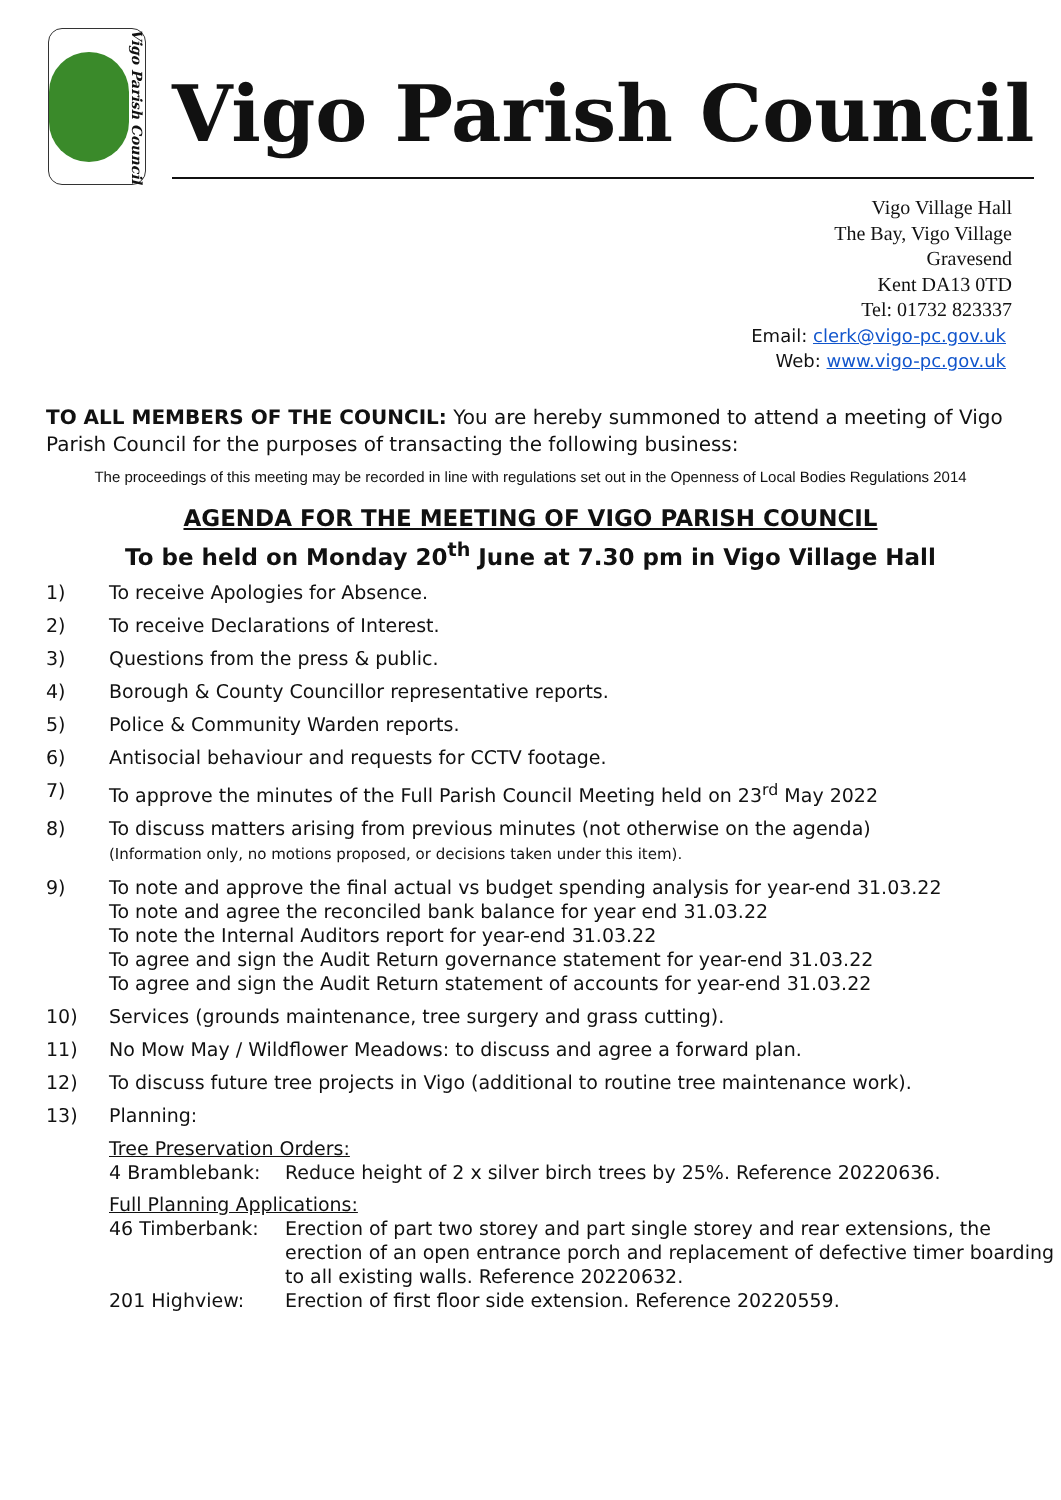Vigo Parish Council
Vigo Parish Council
Vigo Village Hall
The Bay, Vigo Village
Gravesend
Kent DA13 0TD
Tel: 01732 823337
Email: clerk@vigo-pc.gov.uk
Web: www.vigo-pc.gov.uk
TO ALL MEMBERS OF THE COUNCIL: You are hereby summoned to attend a meeting of Vigo Parish Council for the purposes of transacting the following business:
The proceedings of this meeting may be recorded in line with regulations set out in the Openness of Local Bodies Regulations 2014
AGENDA FOR THE MEETING OF VIGO PARISH COUNCIL
To be held on Monday 20<sup>th</sup> June at 7.30 pm in Vigo Village Hall
1) To receive Apologies for Absence.
2) To receive Declarations of Interest.
3) Questions from the press & public.
4) Borough & County Councillor representative reports.
5) Police & Community Warden reports.
6) Antisocial behaviour and requests for CCTV footage.
7) To approve the minutes of the Full Parish Council Meeting held on 23<sup>rd</sup> May 2022
8) To discuss matters arising from previous minutes (not otherwise on the agenda)
(Information only, no motions proposed, or decisions taken under this item).
9) To note and approve the final actual vs budget spending analysis for year-end 31.03.22
To note and agree the reconciled bank balance for year end 31.03.22
To note the Internal Auditors report for year-end 31.03.22
To agree and sign the Audit Return governance statement for year-end 31.03.22
To agree and sign the Audit Return statement of accounts for year-end 31.03.22
10) Services (grounds maintenance, tree surgery and grass cutting).
11) No Mow May / Wildflower Meadows: to discuss and agree a forward plan.
12) To discuss future tree projects in Vigo (additional to routine tree maintenance work).
13) Planning:
Tree Preservation Orders:
4 Bramblebank: Reduce height of 2 x silver birch trees by 25%. Reference 20220636.
Full Planning Applications:
46 Timberbank: Erection of part two storey and part single storey and rear extensions, the erection of an open entrance porch and replacement of defective timer boarding to all existing walls. Reference 20220632.
201 Highview: Erection of first floor side extension. Reference 20220559.